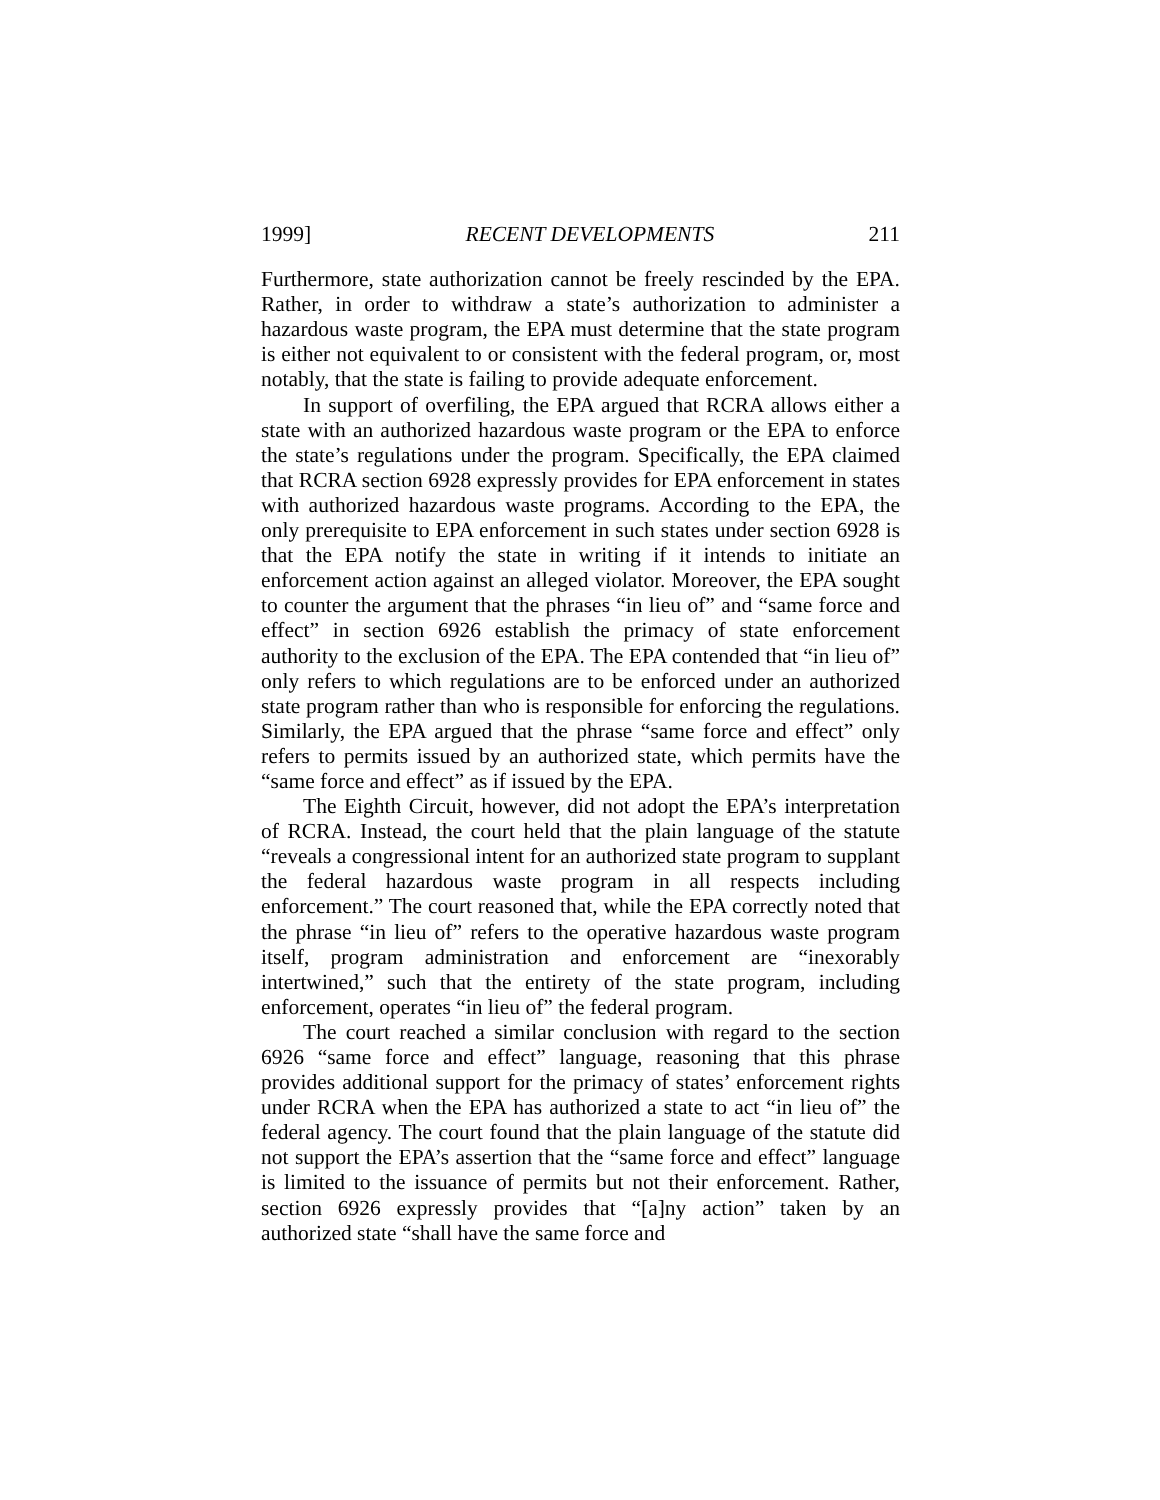1999] RECENT DEVELOPMENTS 211
Furthermore, state authorization cannot be freely rescinded by the EPA. Rather, in order to withdraw a state’s authorization to administer a hazardous waste program, the EPA must determine that the state program is either not equivalent to or consistent with the federal program, or, most notably, that the state is failing to provide adequate enforcement.
In support of overfiling, the EPA argued that RCRA allows either a state with an authorized hazardous waste program or the EPA to enforce the state’s regulations under the program. Specifically, the EPA claimed that RCRA section 6928 expressly provides for EPA enforcement in states with authorized hazardous waste programs. According to the EPA, the only prerequisite to EPA enforcement in such states under section 6928 is that the EPA notify the state in writing if it intends to initiate an enforcement action against an alleged violator. Moreover, the EPA sought to counter the argument that the phrases “in lieu of” and “same force and effect” in section 6926 establish the primacy of state enforcement authority to the exclusion of the EPA. The EPA contended that “in lieu of” only refers to which regulations are to be enforced under an authorized state program rather than who is responsible for enforcing the regulations. Similarly, the EPA argued that the phrase “same force and effect” only refers to permits issued by an authorized state, which permits have the “same force and effect” as if issued by the EPA.
The Eighth Circuit, however, did not adopt the EPA’s interpretation of RCRA. Instead, the court held that the plain language of the statute “reveals a congressional intent for an authorized state program to supplant the federal hazardous waste program in all respects including enforcement.” The court reasoned that, while the EPA correctly noted that the phrase “in lieu of” refers to the operative hazardous waste program itself, program administration and enforcement are “inexorably intertwined,” such that the entirety of the state program, including enforcement, operates “in lieu of” the federal program.
The court reached a similar conclusion with regard to the section 6926 “same force and effect” language, reasoning that this phrase provides additional support for the primacy of states’ enforcement rights under RCRA when the EPA has authorized a state to act “in lieu of” the federal agency. The court found that the plain language of the statute did not support the EPA’s assertion that the “same force and effect” language is limited to the issuance of permits but not their enforcement. Rather, section 6926 expressly provides that “[a]ny action” taken by an authorized state “shall have the same force and